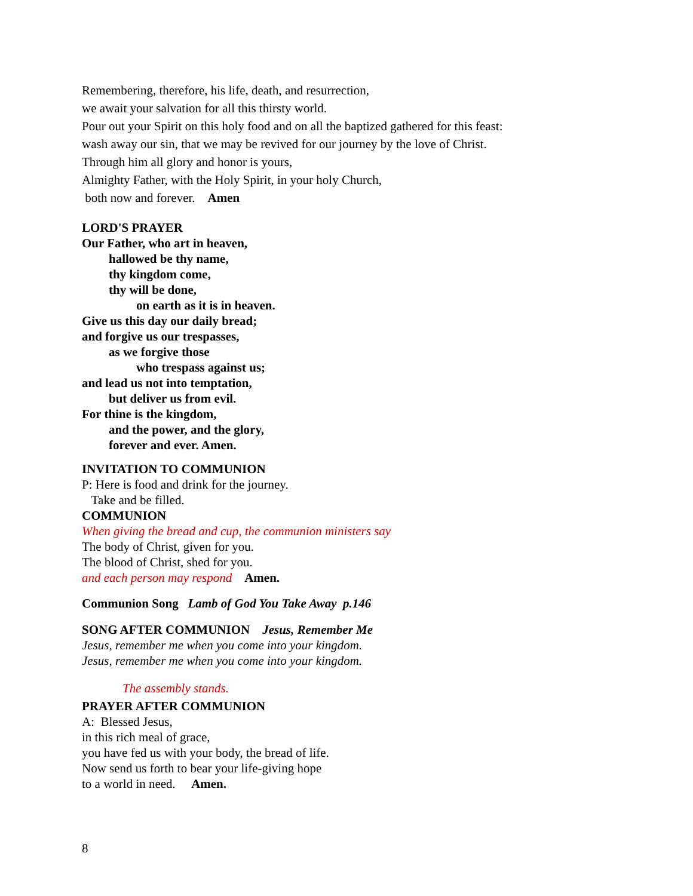Remembering, therefore, his life, death, and resurrection,
we await your salvation for all this thirsty world.
Pour out your Spirit on this holy food and on all the baptized gathered for this feast:
wash away our sin, that we may be revived for our journey by the love of Christ.
Through him all glory and honor is yours,
Almighty Father, with the Holy Spirit, in your holy Church,
both now and forever. Amen
LORD'S PRAYER
Our Father, who art in heaven,
hallowed be thy name,
thy kingdom come,
thy will be done,
on earth as it is in heaven.
Give us this day our daily bread;
and forgive us our trespasses,
as we forgive those
who trespass against us;
and lead us not into temptation,
but deliver us from evil.
For thine is the kingdom,
and the power, and the glory,
forever and ever. Amen.
INVITATION TO COMMUNION
P: Here is food and drink for the journey.
Take and be filled.
COMMUNION
When giving the bread and cup, the communion ministers say
The body of Christ, given for you.
The blood of Christ, shed for you.
and each person may respond Amen.
Communion Song Lamb of God You Take Away p.146
SONG AFTER COMMUNION Jesus, Remember Me
Jesus, remember me when you come into your kingdom.
Jesus, remember me when you come into your kingdom.
The assembly stands.
PRAYER AFTER COMMUNION
A: Blessed Jesus,
in this rich meal of grace,
you have fed us with your body, the bread of life.
Now send us forth to bear your life-giving hope
to a world in need. Amen.
8